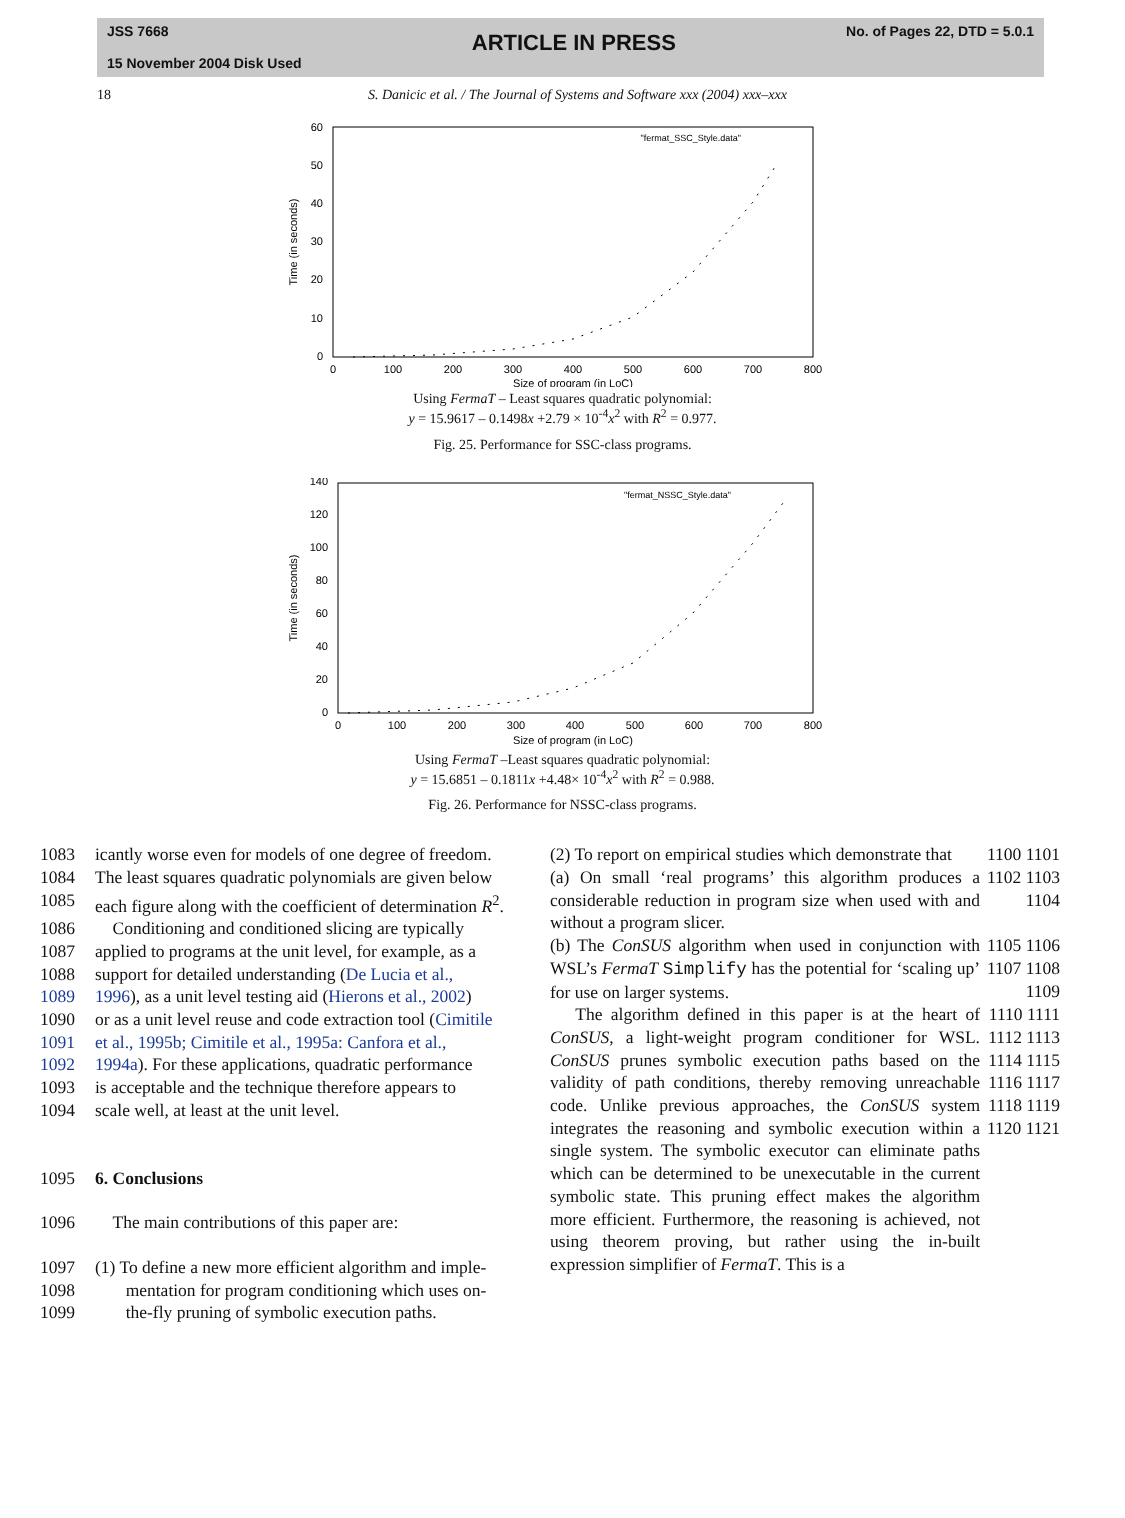JSS 7668
15 November 2004 Disk Used
ARTICLE IN PRESS
No. of Pages 22, DTD = 5.0.1
18 S. Danicic et al. / The Journal of Systems and Software xxx (2004) xxx–xxx
60
50
40
30
20
10
0
0
100
200
300
400
500
600
700
800
Size of program (in LoC)
Time (in seconds)
"fermat_SSC_Style.data"
Using FermaT – Least squares quadratic polynomial:
y = 15.9617 – 0.1498x +2.79 × 10<sup>-4</sup>x<sup>2</sup> with R<sup>2</sup> = 0.977.
Fig. 25. Performance for SSC-class programs.
140
120
100
80
60
40
20
0
0
100
200
300
400
500
600
700
800
Size of program (in LoC)
Time (in seconds)
"fermat_NSSC_Style.data"
Using FermaT –Least squares quadratic polynomial:
y = 15.6851 – 0.1811x +4.48× 10<sup>-4</sup>x<sup>2</sup> with R<sup>2</sup> = 0.988.
Fig. 26. Performance for NSSC-class programs.
1083 icantly worse even for models of one degree of freedom.
1084 The least squares quadratic polynomials are given below
1085 each figure along with the coefficient of determination R<sup>2</sup>.
1086 Conditioning and conditioned slicing are typically
1087 applied to programs at the unit level, for example, as a
1088 support for detailed understanding (De Lucia et al.,
1089 1996), as a unit level testing aid (Hierons et al., 2002)
1090 or as a unit level reuse and code extraction tool (Cimitile
1091 et al., 1995b; Cimitile et al., 1995a: Canfora et al.,
1092 1994a). For these applications, quadratic performance
1093 is acceptable and the technique therefore appears to
1094 scale well, at least at the unit level.
1095 6. Conclusions
1096 The main contributions of this paper are:
1097 (1) To define a new more efficient algorithm and imple-
1098 mentation for program conditioning which uses on-
1099 the-fly pruning of symbolic execution paths.
(2) To report on empirical studies which demonstrate that 1100 1101
(a) On small ‘real programs’ this algorithm produces a considerable reduction in program size when used with and without a program slicer. 1102 1103 1104
(b) The ConSUS algorithm when used in conjunction with WSL’s FermaT Simplify has the potential for ‘scaling up’ for use on larger systems. 1105 1106 1107 1108 1109
The algorithm defined in this paper is at the heart of ConSUS, a light-weight program conditioner for WSL. ConSUS prunes symbolic execution paths based on the validity of path conditions, thereby removing unreachable code. Unlike previous approaches, the ConSUS system integrates the reasoning and symbolic execution within a single system. The symbolic executor can eliminate paths which can be determined to be unexecutable in the current symbolic state. This pruning effect makes the algorithm more efficient. Furthermore, the reasoning is achieved, not using theorem proving, but rather using the in-built expression simplifier of FermaT. This is a 1110 1111 1112 1113 1114 1115 1116 1117 1118 1119 1120 1121